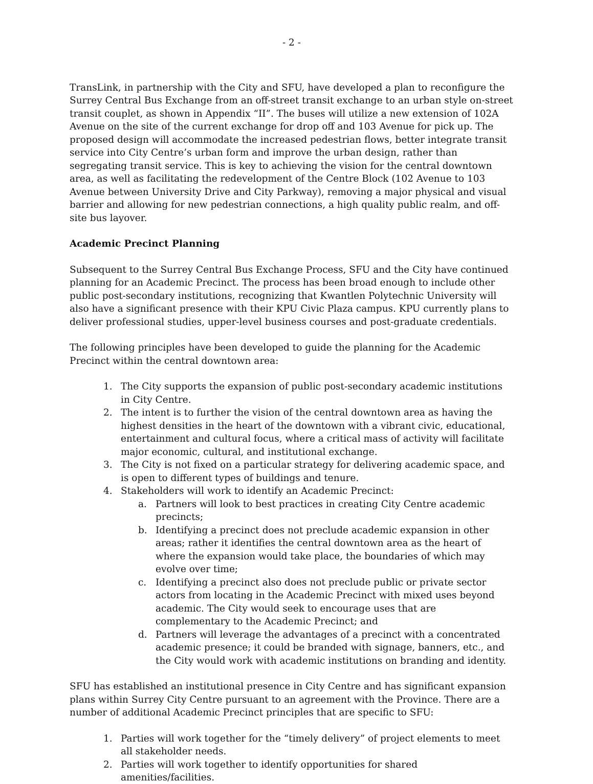- 2 -
TransLink, in partnership with the City and SFU, have developed a plan to reconfigure the Surrey Central Bus Exchange from an off-street transit exchange to an urban style on-street transit couplet, as shown in Appendix “II”. The buses will utilize a new extension of 102A Avenue on the site of the current exchange for drop off and 103 Avenue for pick up. The proposed design will accommodate the increased pedestrian flows, better integrate transit service into City Centre’s urban form and improve the urban design, rather than segregating transit service. This is key to achieving the vision for the central downtown area, as well as facilitating the redevelopment of the Centre Block (102 Avenue to 103 Avenue between University Drive and City Parkway), removing a major physical and visual barrier and allowing for new pedestrian connections, a high quality public realm, and off-site bus layover.
Academic Precinct Planning
Subsequent to the Surrey Central Bus Exchange Process, SFU and the City have continued planning for an Academic Precinct. The process has been broad enough to include other public post-secondary institutions, recognizing that Kwantlen Polytechnic University will also have a significant presence with their KPU Civic Plaza campus. KPU currently plans to deliver professional studies, upper-level business courses and post-graduate credentials.
The following principles have been developed to guide the planning for the Academic Precinct within the central downtown area:
1. The City supports the expansion of public post-secondary academic institutions in City Centre.
2. The intent is to further the vision of the central downtown area as having the highest densities in the heart of the downtown with a vibrant civic, educational, entertainment and cultural focus, where a critical mass of activity will facilitate major economic, cultural, and institutional exchange.
3. The City is not fixed on a particular strategy for delivering academic space, and is open to different types of buildings and tenure.
4. Stakeholders will work to identify an Academic Precinct:
a. Partners will look to best practices in creating City Centre academic precincts;
b. Identifying a precinct does not preclude academic expansion in other areas; rather it identifies the central downtown area as the heart of where the expansion would take place, the boundaries of which may evolve over time;
c. Identifying a precinct also does not preclude public or private sector actors from locating in the Academic Precinct with mixed uses beyond academic. The City would seek to encourage uses that are complementary to the Academic Precinct; and
d. Partners will leverage the advantages of a precinct with a concentrated academic presence; it could be branded with signage, banners, etc., and the City would work with academic institutions on branding and identity.
SFU has established an institutional presence in City Centre and has significant expansion plans within Surrey City Centre pursuant to an agreement with the Province. There are a number of additional Academic Precinct principles that are specific to SFU:
1. Parties will work together for the “timely delivery” of project elements to meet all stakeholder needs.
2. Parties will work together to identify opportunities for shared amenities/facilities.